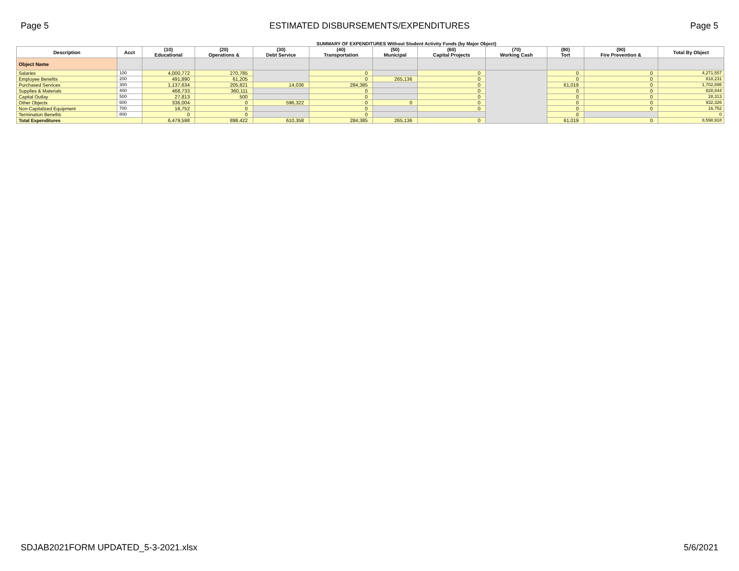Page 5 ESTIMATED DISBURSEMENTS/EXPENDITURES Page 5
SUMMARY OF EXPENDITURES Without Student Activity Funds (by Major Object)
| Description | Acct | (10) Educational | (20) Operations & | (30) Debt Service | (40) Transportation | (50) Municipal | (60) Capital Projects | (70) Working Cash | (80) Tort | (90) Fire Prevention & | Total By Object |
| --- | --- | --- | --- | --- | --- | --- | --- | --- | --- | --- | --- |
| Object Name | | | | | | | | | | | |
| Salaries | 100 | 4,000,772 | 270,785 | | 0 | | 0 | | 0 | 0 | 4,271,557 |
| Employee Benefits | 200 | 491,890 | 61,205 | | 0 | 265,136 | 0 | | 0 | 0 | 818,231 |
| Purchased Services | 300 | 1,137,634 | 205,821 | 14,036 | 284,385 | | 0 | | 61,019 | 0 | 1,702,895 |
| Supplies & Materials | 400 | 468,733 | 360,111 | | 0 | | 0 | | 0 | 0 | 828,844 |
| Capital Outlay | 500 | 27,813 | 500 | | 0 | | 0 | | 0 | 0 | 28,313 |
| Other Objects | 600 | 336,004 | 0 | 596,322 | 0 | 0 | 0 | | 0 | 0 | 932,326 |
| Non-Capitalized Equipment | 700 | 16,752 | 0 | | 0 | | 0 | | 0 | 0 | 16,752 |
| Termination Benefits | 800 | 0 | 0 | | 0 | | | | 0 | | 0 |
| Total Expenditures | | 6,479,598 | 898,422 | 610,358 | 284,385 | 265,136 | 0 | | 61,019 | 0 | 8,598,918 |
SDJAB2021FORM UPDATED_5-3-2021.xlsx 5/6/2021